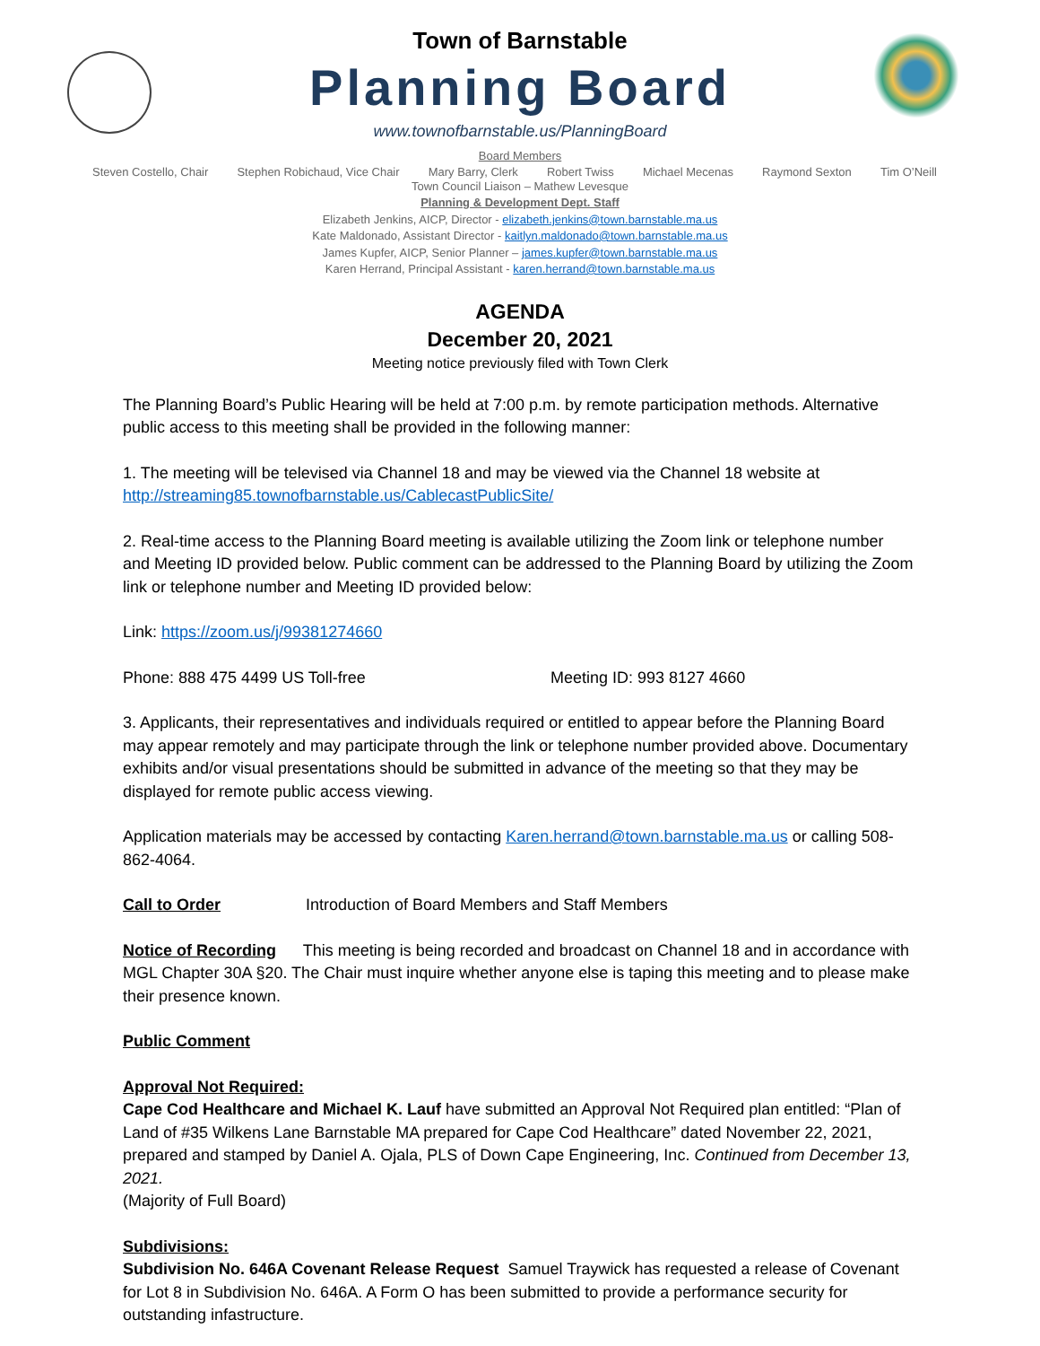Town of Barnstable
Planning Board
www.townofbarnstable.us/PlanningBoard
Board Members
Steven Costello, Chair Stephen Robichaud, Vice Chair Mary Barry, Clerk Robert Twiss Michael Mecenas Raymond Sexton Tim O’Neill
Town Council Liaison – Mathew Levesque
Planning & Development Dept. Staff
Elizabeth Jenkins, AICP, Director - elizabeth.jenkins@town.barnstable.ma.us
Kate Maldonado, Assistant Director - kaitlyn.maldonado@town.barnstable.ma.us
James Kupfer, AICP, Senior Planner – james.kupfer@town.barnstable.ma.us
Karen Herrand, Principal Assistant - karen.herrand@town.barnstable.ma.us
AGENDA
December 20, 2021
Meeting notice previously filed with Town Clerk
The Planning Board’s Public Hearing will be held at 7:00 p.m. by remote participation methods. Alternative public access to this meeting shall be provided in the following manner:
1. The meeting will be televised via Channel 18 and may be viewed via the Channel 18 website at http://streaming85.townofbarnstable.us/CablecastPublicSite/
2. Real-time access to the Planning Board meeting is available utilizing the Zoom link or telephone number and Meeting ID provided below. Public comment can be addressed to the Planning Board by utilizing the Zoom link or telephone number and Meeting ID provided below:
Link: https://zoom.us/j/99381274660
Phone: 888 475 4499 US Toll-free Meeting ID: 993 8127 4660
3. Applicants, their representatives and individuals required or entitled to appear before the Planning Board may appear remotely and may participate through the link or telephone number provided above. Documentary exhibits and/or visual presentations should be submitted in advance of the meeting so that they may be displayed for remote public access viewing.
Application materials may be accessed by contacting Karen.herrand@town.barnstable.ma.us or calling 508-862-4064.
Call to Order Introduction of Board Members and Staff Members
Notice of Recording This meeting is being recorded and broadcast on Channel 18 and in accordance with MGL Chapter 30A §20. The Chair must inquire whether anyone else is taping this meeting and to please make their presence known.
Public Comment
Approval Not Required:
Cape Cod Healthcare and Michael K. Lauf have submitted an Approval Not Required plan entitled: “Plan of Land of #35 Wilkens Lane Barnstable MA prepared for Cape Cod Healthcare” dated November 22, 2021, prepared and stamped by Daniel A. Ojala, PLS of Down Cape Engineering, Inc. Continued from December 13, 2021.
(Majority of Full Board)
Subdivisions:
Subdivision No. 646A Covenant Release Request Samuel Traywick has requested a release of Covenant for Lot 8 in Subdivision No. 646A. A Form O has been submitted to provide a performance security for outstanding infastructure.